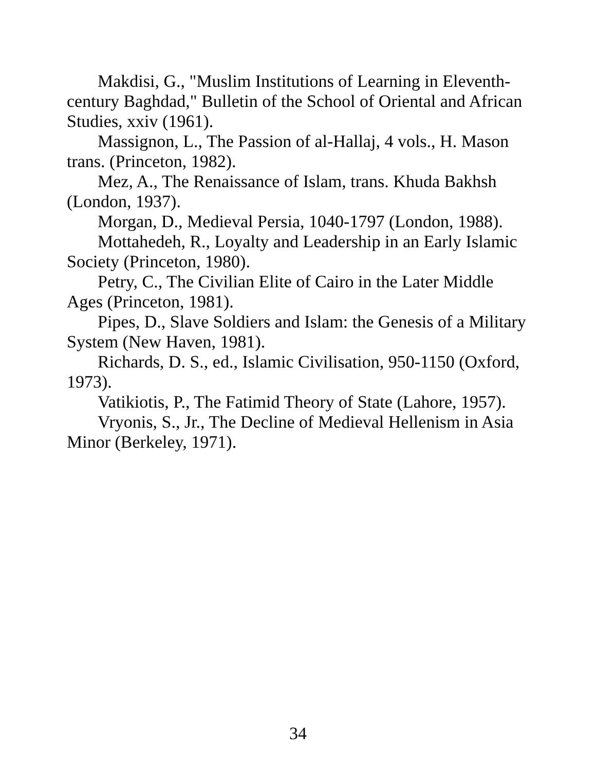Makdisi, G., "Muslim Institutions of Learning in Eleventh-century Baghdad," Bulletin of the School of Oriental and African Studies, xxiv (1961).
Massignon, L., The Passion of al-Hallaj, 4 vols., H. Mason trans. (Princeton, 1982).
Mez, A., The Renaissance of Islam, trans. Khuda Bakhsh (London, 1937).
Morgan, D., Medieval Persia, 1040-1797 (London, 1988).
Mottahedeh, R., Loyalty and Leadership in an Early Islamic Society (Princeton, 1980).
Petry, C., The Civilian Elite of Cairo in the Later Middle Ages (Princeton, 1981).
Pipes, D., Slave Soldiers and Islam: the Genesis of a Military System (New Haven, 1981).
Richards, D. S., ed., Islamic Civilisation, 950-1150 (Oxford, 1973).
Vatikiotis, P., The Fatimid Theory of State (Lahore, 1957).
Vryonis, S., Jr., The Decline of Medieval Hellenism in Asia Minor (Berkeley, 1971).
34